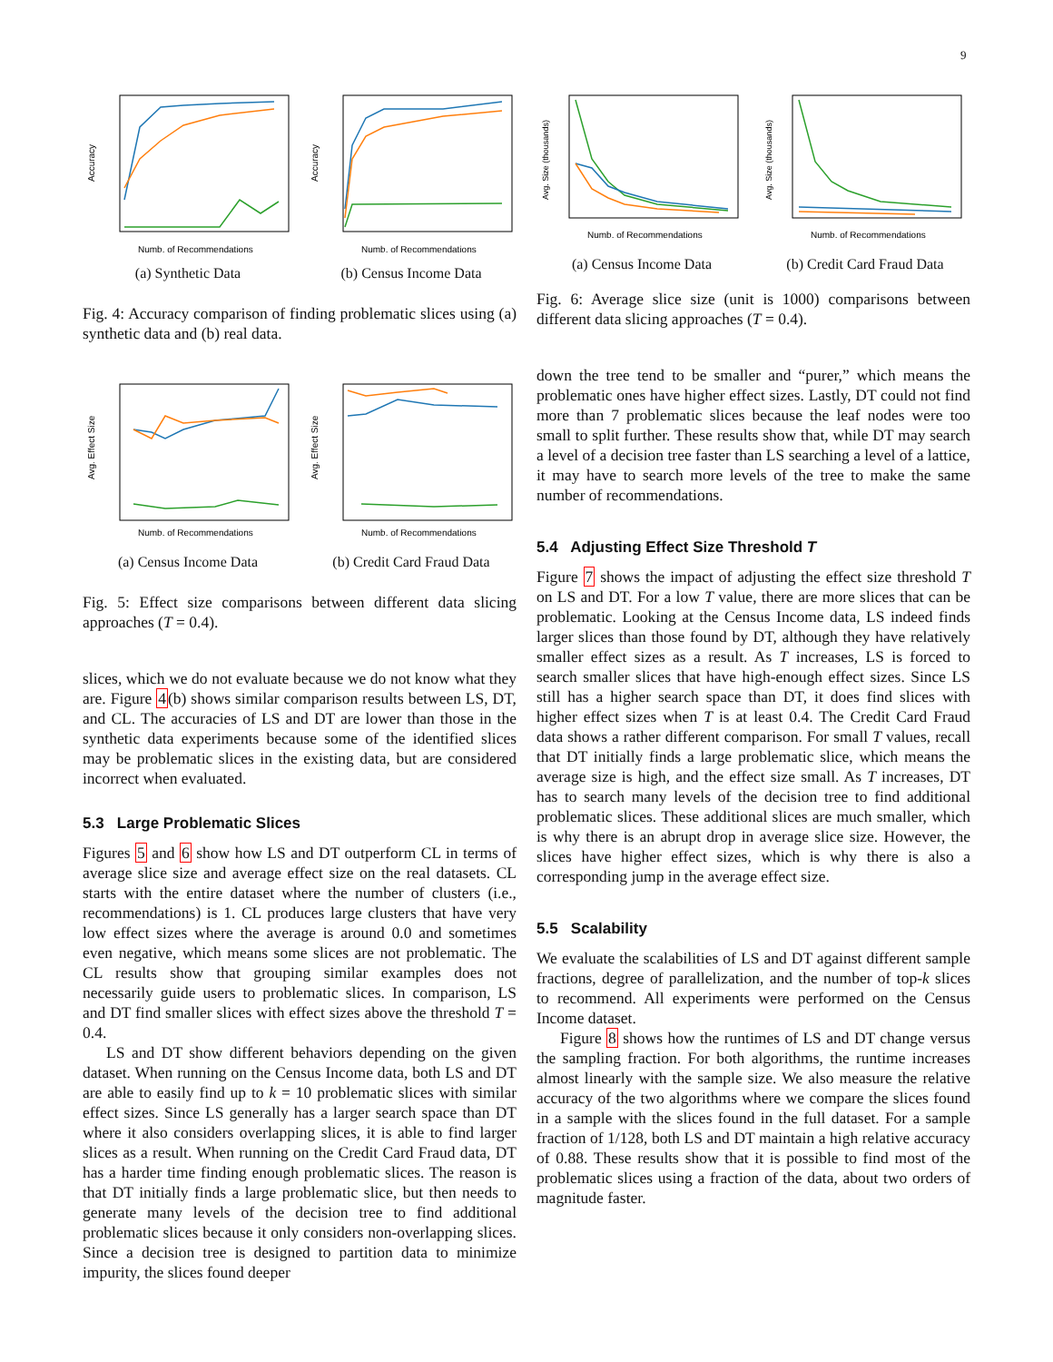9
Numb. of Recommendations
Accuracy
(a) Synthetic Data
Numb. of Recommendations
Accuracy
(b) Census Income Data
Fig. 4: Accuracy comparison of finding problematic slices using (a) synthetic data and (b) real data.
Numb. of Recommendations
Avg. Effect Size
(a) Census Income Data
Numb. of Recommendations
Avg. Effect Size
(b) Credit Card Fraud Data
Fig. 5: Effect size comparisons between different data slicing approaches (T = 0.4).
slices, which we do not evaluate because we do not know what they are. Figure 4(b) shows similar comparison results between LS, DT, and CL. The accuracies of LS and DT are lower than those in the synthetic data experiments because some of the identified slices may be problematic slices in the existing data, but are considered incorrect when evaluated.
5.3 Large Problematic Slices
Figures 5 and 6 show how LS and DT outperform CL in terms of average slice size and average effect size on the real datasets. CL starts with the entire dataset where the number of clusters (i.e., recommendations) is 1. CL produces large clusters that have very low effect sizes where the average is around 0.0 and sometimes even negative, which means some slices are not problematic. The CL results show that grouping similar examples does not necessarily guide users to problematic slices. In comparison, LS and DT find smaller slices with effect sizes above the threshold T = 0.4.
LS and DT show different behaviors depending on the given dataset. When running on the Census Income data, both LS and DT are able to easily find up to k = 10 problematic slices with similar effect sizes. Since LS generally has a larger search space than DT where it also considers overlapping slices, it is able to find larger slices as a result. When running on the Credit Card Fraud data, DT has a harder time finding enough problematic slices. The reason is that DT initially finds a large problematic slice, but then needs to generate many levels of the decision tree to find additional problematic slices because it only considers non-overlapping slices. Since a decision tree is designed to partition data to minimize impurity, the slices found deeper
Numb. of Recommendations
Avg. Size (thousands)
(a) Census Income Data
Numb. of Recommendations
Avg. Size (thousands)
(b) Credit Card Fraud Data
Fig. 6: Average slice size (unit is 1000) comparisons between different data slicing approaches (T = 0.4).
down the tree tend to be smaller and “purer,” which means the problematic ones have higher effect sizes. Lastly, DT could not find more than 7 problematic slices because the leaf nodes were too small to split further. These results show that, while DT may search a level of a decision tree faster than LS searching a level of a lattice, it may have to search more levels of the tree to make the same number of recommendations.
5.4 Adjusting Effect Size Threshold T
Figure 7 shows the impact of adjusting the effect size threshold T on LS and DT. For a low T value, there are more slices that can be problematic. Looking at the Census Income data, LS indeed finds larger slices than those found by DT, although they have relatively smaller effect sizes as a result. As T increases, LS is forced to search smaller slices that have high-enough effect sizes. Since LS still has a higher search space than DT, it does find slices with higher effect sizes when T is at least 0.4. The Credit Card Fraud data shows a rather different comparison. For small T values, recall that DT initially finds a large problematic slice, which means the average size is high, and the effect size small. As T increases, DT has to search many levels of the decision tree to find additional problematic slices. These additional slices are much smaller, which is why there is an abrupt drop in average slice size. However, the slices have higher effect sizes, which is why there is also a corresponding jump in the average effect size.
5.5 Scalability
We evaluate the scalabilities of LS and DT against different sample fractions, degree of parallelization, and the number of top-k slices to recommend. All experiments were performed on the Census Income dataset.
Figure 8 shows how the runtimes of LS and DT change versus the sampling fraction. For both algorithms, the runtime increases almost linearly with the sample size. We also measure the relative accuracy of the two algorithms where we compare the slices found in a sample with the slices found in the full dataset. For a sample fraction of 1/128, both LS and DT maintain a high relative accuracy of 0.88. These results show that it is possible to find most of the problematic slices using a fraction of the data, about two orders of magnitude faster.